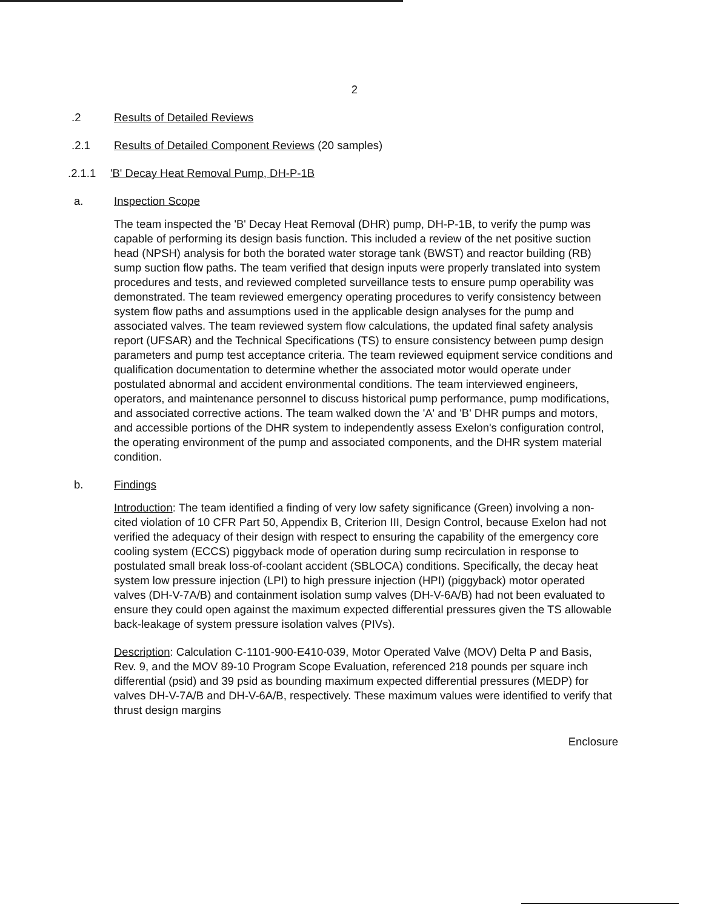2
.2 Results of Detailed Reviews
.2.1 Results of Detailed Component Reviews (20 samples)
.2.1.1 'B' Decay Heat Removal Pump, DH-P-1B
a. Inspection Scope
The team inspected the 'B' Decay Heat Removal (DHR) pump, DH-P-1B, to verify the pump was capable of performing its design basis function. This included a review of the net positive suction head (NPSH) analysis for both the borated water storage tank (BWST) and reactor building (RB) sump suction flow paths. The team verified that design inputs were properly translated into system procedures and tests, and reviewed completed surveillance tests to ensure pump operability was demonstrated. The team reviewed emergency operating procedures to verify consistency between system flow paths and assumptions used in the applicable design analyses for the pump and associated valves. The team reviewed system flow calculations, the updated final safety analysis report (UFSAR) and the Technical Specifications (TS) to ensure consistency between pump design parameters and pump test acceptance criteria. The team reviewed equipment service conditions and qualification documentation to determine whether the associated motor would operate under postulated abnormal and accident environmental conditions. The team interviewed engineers, operators, and maintenance personnel to discuss historical pump performance, pump modifications, and associated corrective actions. The team walked down the 'A' and 'B' DHR pumps and motors, and accessible portions of the DHR system to independently assess Exelon's configuration control, the operating environment of the pump and associated components, and the DHR system material condition.
b. Findings
Introduction: The team identified a finding of very low safety significance (Green) involving a non-cited violation of 10 CFR Part 50, Appendix B, Criterion III, Design Control, because Exelon had not verified the adequacy of their design with respect to ensuring the capability of the emergency core cooling system (ECCS) piggyback mode of operation during sump recirculation in response to postulated small break loss-of-coolant accident (SBLOCA) conditions. Specifically, the decay heat system low pressure injection (LPI) to high pressure injection (HPI) (piggyback) motor operated valves (DH-V-7A/B) and containment isolation sump valves (DH-V-6A/B) had not been evaluated to ensure they could open against the maximum expected differential pressures given the TS allowable back-leakage of system pressure isolation valves (PIVs).
Description: Calculation C-1101-900-E410-039, Motor Operated Valve (MOV) Delta P and Basis, Rev. 9, and the MOV 89-10 Program Scope Evaluation, referenced 218 pounds per square inch differential (psid) and 39 psid as bounding maximum expected differential pressures (MEDP) for valves DH-V-7A/B and DH-V-6A/B, respectively. These maximum values were identified to verify that thrust design margins
Enclosure